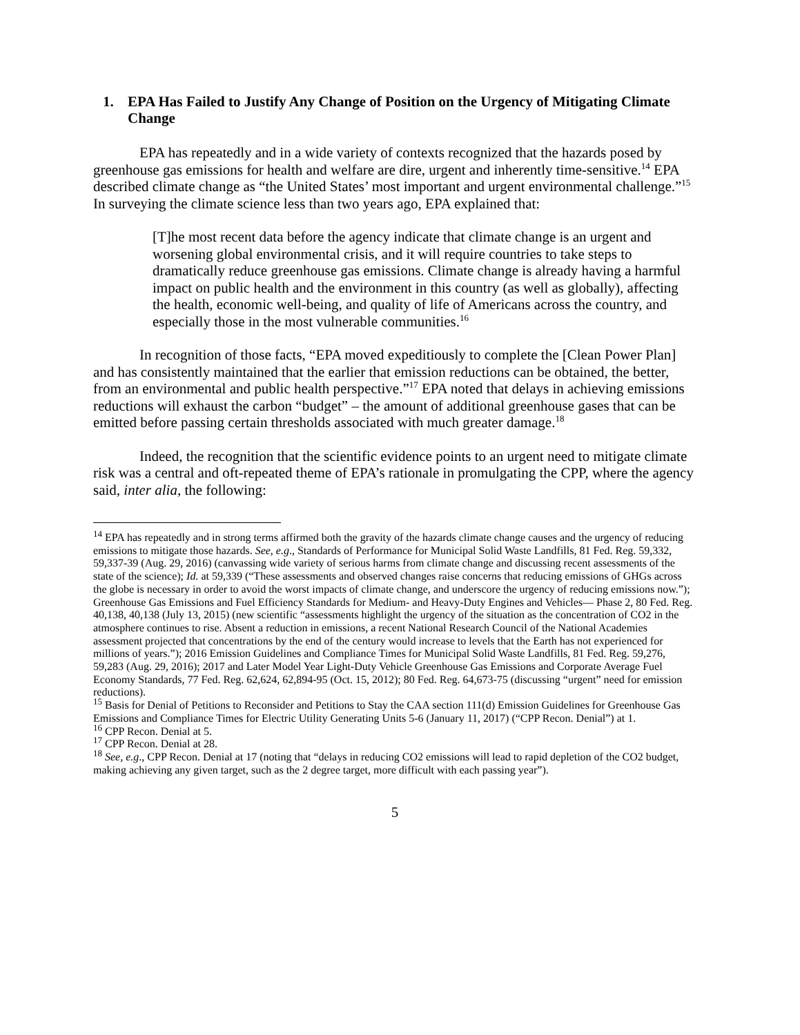1. EPA Has Failed to Justify Any Change of Position on the Urgency of Mitigating Climate Change
EPA has repeatedly and in a wide variety of contexts recognized that the hazards posed by greenhouse gas emissions for health and welfare are dire, urgent and inherently time-sensitive.<sup>14</sup> EPA described climate change as “the United States’ most important and urgent environmental challenge.”<sup>15</sup> In surveying the climate science less than two years ago, EPA explained that:
[T]he most recent data before the agency indicate that climate change is an urgent and worsening global environmental crisis, and it will require countries to take steps to dramatically reduce greenhouse gas emissions. Climate change is already having a harmful impact on public health and the environment in this country (as well as globally), affecting the health, economic well-being, and quality of life of Americans across the country, and especially those in the most vulnerable communities.<sup>16</sup>
In recognition of those facts, “EPA moved expeditiously to complete the [Clean Power Plan] and has consistently maintained that the earlier that emission reductions can be obtained, the better, from an environmental and public health perspective.”<sup>17</sup> EPA noted that delays in achieving emissions reductions will exhaust the carbon “budget” – the amount of additional greenhouse gases that can be emitted before passing certain thresholds associated with much greater damage.<sup>18</sup>
Indeed, the recognition that the scientific evidence points to an urgent need to mitigate climate risk was a central and oft-repeated theme of EPA’s rationale in promulgating the CPP, where the agency said, inter alia, the following:
<sup>14</sup> EPA has repeatedly and in strong terms affirmed both the gravity of the hazards climate change causes and the urgency of reducing emissions to mitigate those hazards. See, e.g., Standards of Performance for Municipal Solid Waste Landfills, 81 Fed. Reg. 59,332, 59,337-39 (Aug. 29, 2016) (canvassing wide variety of serious harms from climate change and discussing recent assessments of the state of the science); Id. at 59,339 (“These assessments and observed changes raise concerns that reducing emissions of GHGs across the globe is necessary in order to avoid the worst impacts of climate change, and underscore the urgency of reducing emissions now.”); Greenhouse Gas Emissions and Fuel Efficiency Standards for Medium- and Heavy-Duty Engines and Vehicles— Phase 2, 80 Fed. Reg. 40,138, 40,138 (July 13, 2015) (new scientific “assessments highlight the urgency of the situation as the concentration of CO2 in the atmosphere continues to rise. Absent a reduction in emissions, a recent National Research Council of the National Academies assessment projected that concentrations by the end of the century would increase to levels that the Earth has not experienced for millions of years.”); 2016 Emission Guidelines and Compliance Times for Municipal Solid Waste Landfills, 81 Fed. Reg. 59,276, 59,283 (Aug. 29, 2016); 2017 and Later Model Year Light-Duty Vehicle Greenhouse Gas Emissions and Corporate Average Fuel Economy Standards, 77 Fed. Reg. 62,624, 62,894-95 (Oct. 15, 2012); 80 Fed. Reg. 64,673-75 (discussing “urgent” need for emission reductions).
<sup>15</sup> Basis for Denial of Petitions to Reconsider and Petitions to Stay the CAA section 111(d) Emission Guidelines for Greenhouse Gas Emissions and Compliance Times for Electric Utility Generating Units 5-6 (January 11, 2017) (“CPP Recon. Denial”) at 1.
<sup>16</sup> CPP Recon. Denial at 5.
<sup>17</sup> CPP Recon. Denial at 28.
<sup>18</sup> See, e.g., CPP Recon. Denial at 17 (noting that “delays in reducing CO2 emissions will lead to rapid depletion of the CO2 budget, making achieving any given target, such as the 2 degree target, more difficult with each passing year”).
5